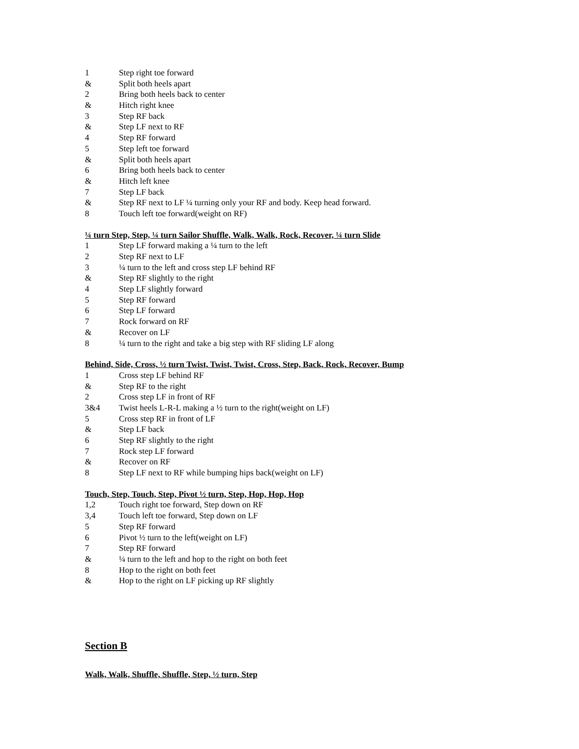1 Step right toe forward
& Split both heels apart
2 Bring both heels back to center
& Hitch right knee
3 Step RF back
& Step LF next to RF
4 Step RF forward
5 Step left toe forward
& Split both heels apart
6 Bring both heels back to center
& Hitch left knee
7 Step LF back
& Step RF next to LF ¼ turning only your RF and body. Keep head forward.
8 Touch left toe forward(weight on RF)
¼ turn Step, Step, ¼ turn Sailor Shuffle, Walk, Walk, Rock, Recover, ¼ turn Slide
1 Step LF forward making a ¼ turn to the left
2 Step RF next to LF
3 ¼ turn to the left and cross step LF behind RF
& Step RF slightly to the right
4 Step LF slightly forward
5 Step RF forward
6 Step LF forward
7 Rock forward on RF
& Recover on LF
8 ¼ turn to the right and take a big step with RF sliding LF along
Behind, Side, Cross, ½ turn Twist, Twist, Twist, Cross, Step, Back, Rock, Recover, Bump
1 Cross step LF behind RF
& Step RF to the right
2 Cross step LF in front of RF
3&4 Twist heels L-R-L making a ½ turn to the right(weight on LF)
5 Cross step RF in front of LF
& Step LF back
6 Step RF slightly to the right
7 Rock step LF forward
& Recover on RF
8 Step LF next to RF while bumping hips back(weight on LF)
Touch, Step, Touch, Step, Pivot ½ turn, Step, Hop, Hop, Hop
1,2 Touch right toe forward, Step down on RF
3,4 Touch left toe forward, Step down on LF
5 Step RF forward
6 Pivot ½ turn to the left(weight on LF)
7 Step RF forward
& ¼ turn to the left and hop to the right on both feet
8 Hop to the right on both feet
& Hop to the right on LF picking up RF slightly
Section B
Walk, Walk, Shuffle, Shuffle, Step, ½ turn, Step